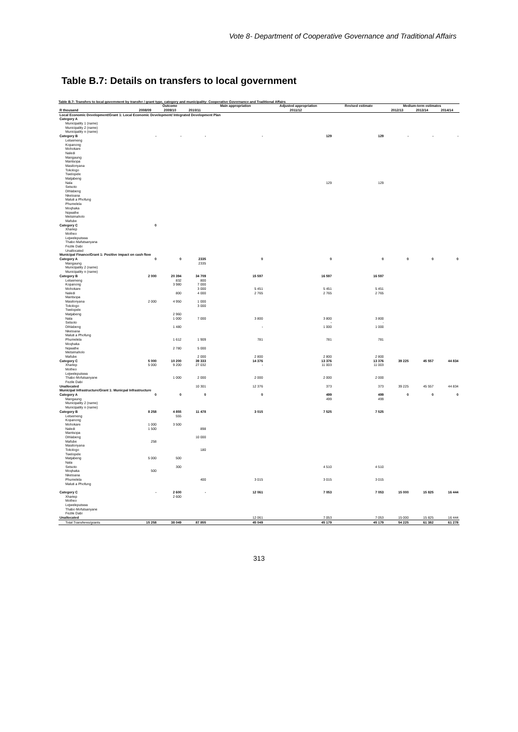Vote 8- Department of Cooperative Governance and Traditional Affairs
Table B.7: Details on transfers to local government
Table B.7: Transfers to local government by transfer / grant type, category and municipality: Cooperative Governance and Traditional Affairs
| | Outcome | | | Main appropriation | Adjusted appropriation | Revised estimate | Medium-term estimates | | |
| --- | --- | --- | --- | --- | --- | --- | --- | --- | --- |
| R thousand | 2008/09 | 2009/10 | 2010/11 | 2011/12 | | | 2012/13 | 2013/14 | 2014/14 |
| Local Economic Development/Grant 1: Local Economic Development/ Integrated Development Plan | | | | | | | | | |
| Category A | | | | | | | | | |
| Municipality 1 (name) | | | | | | | | | |
| Municipality 2 (name) | | | | | | | | | |
| Municipality n (name) | | | | | | | | | |
| Category B | - | - | - | - | 129 | 129 | - | - | - |
| Letsemeng | | | | | | | | | |
| Kopanong | | | | | | | | | |
| Mohokare | | | | | | | | | |
| Naledi | | | | | | | | | |
| Mangaung | | | | | | | | | |
| Mantsopa | | | | | | | | | |
| Masilonyana | | | | | | | | | |
| Tokologo | | | | | | | | | |
| Twelopele | | | | | | | | | |
| Matjabeng | | | | | | | | | |
| Nala | | | | | 129 | 129 | | | |
| Setsoto | | | | | | | | | |
| Dihlabeng | | | | | | | | | |
| Nketoana | | | | | | | | | |
| Maluti a Phofung | | | | | | | | | |
| Phumelela | | | | | | | | | |
| Moqhaka | | | | | | | | | |
| Nqwathe | | | | | | | | | |
| Metsimaholo | | | | | | | | | |
| Mafube | | | | | | | | | |
| Category C | 0 | | | | | | | | |
| Xhariep | | | | | | | | | |
| Motheo | | | | | | | | | |
| Lejweleputswa | | | | | | | | | |
| Thabo Mafutsanyana | | | | | | | | | |
| Fezile Dabi | | | | | | | | | |
| Unallocated | | | | | | | | | |
| Municipal Finance/Grant 1: Positive impact on cash flow | | | | | | | | | |
| Category A | 0 | 0 | 2335 | 0 | 0 | 0 | 0 | 0 | 0 |
| Mangaung | | | 2335 | | | | | | |
| Municipality 2 (name) | | | | | | | | | |
| Municipality n (name) | | | | | | | | | |
| Category B | 2 000 | 20 394 | 34 709 | 15 597 | 16 597 | 16 597 | | | |
| Letsemeng | | 832 | 800 | | | | | | |
| Kopanong | | 3 980 | 7 000 | | | | | | |
| Mohokare | | | 3 000 | 5 451 | 5 451 | 5 451 | | | |
| Naledi | | 800 | 4 000 | 2 765 | 2 765 | 2 765 | | | |
| Mantsopa | | | | | | | | | |
| Masilonyana | 2 000 | 4 950 | 1 000 | | | | | | |
| Tokologo | | | 3 000 | | | | | | |
| Twelopele | | | | | | | | | |
| Matjabeng | | 2 960 | | | | | | | |
| Nala | | 1 000 | 7 000 | 3 800 | 3 800 | 3 800 | | | |
| Setsoto | | | | | - | - | | | |
| Dihlabeng | | 1 480 | | - | 1 000 | 1 000 | | | |
| Nketoana | | | | | | | | | |
| Maluti a Phofung | | | | | | | | | |
| Phumelela | | 1 612 | 1 909 | 781 | 781 | 781 | | | |
| Moqhaka | | | | | | | | | |
| Nqwathe | | 2 780 | 5 000 | | | | | | |
| Metsimaholo | | | | | | | | | |
| Mafube | | | 2 000 | 2 800 | 2 800 | 2 800 | | | |
| Category C | 5 000 | 10 200 | 39 333 | 14 376 | 13 376 | 13 376 | 39 225 | 45 557 | 44 834 |
| Xhariep | 5 000 | 9 200 | 27 032 | - | 11 003 | 11 003 | | | |
| Motheo | | | | | | | | | |
| Lejweleputswa | | | | | | | | | |
| Thabo Mofutsanyane | | 1 000 | 2 000 | 2 000 | 2 000 | 2 000 | | | |
| Fezile Dabi | | | | | | | | | |
| Unallocated | | | 10 301 | 12 376 | 373 | 373 | 39 225 | 45 557 | 44 834 |
| Municipal Infrastructure/Grant 1: Municpal Infrastructure | | | | | | | | | |
| Category A | 0 | 0 | 0 | 0 | 499 | 499 | 0 | 0 | 0 |
| Mangaung | | | | | 499 | 499 | | | |
| Municipality 2 (name) | | | | | | | | | |
| Municipality n (name) | | | | | | | | | |
| Category B | 8 258 | 4 855 | 11 478 | 3 015 | 7 525 | 7 525 | | | |
| Letsemeng | | 555 | | | | | | | |
| Kopanong | | | | | | | | | |
| Mohokare | 1 000 | 3 500 | | | | | | | |
| Naledi | 1 500 | | 898 | | | | | | |
| Mantsopa | | | | | | | | | |
| Dihlabeng | | | 10 000 | | | | | | |
| Mafube | 258 | | | | | | | | |
| Masilonyana | | | | | | | | | |
| Tokologo | | | 180 | | | | | | |
| Twelopele | | | | | | | | | |
| Matjabeng | 5 000 | 500 | | | | | | | |
| Nala | | | | | | | | | |
| Setsoto | | 300 | | | 4 510 | 4 510 | | | |
| Moqhaka | 500 | | | | | | | | |
| Nketoana | | | | | | | | | |
| Phumelela | | | 400 | 3 015 | 3 015 | 3 015 | | | |
| Maluti a Phofung | | | | | | | | | |
| Category C | - | 2 600 | - | 12 061 | 7 053 | 7 053 | 15 000 | 15 825 | 16 444 |
| Xhariep | | 2 600 | | | | | | | |
| Motheo | | | | | | | | | |
| Lejweleputswa | | | | | | | | | |
| Thabo Mofutsanyane | | | | | | | | | |
| Fezile Dabi | | | | | | | | | |
| Unallocated | | | | 12 061 | 7 053 | 7 053 | 15 000 | 15 825 | 16 444 |
| Total Transferes/grants | 15 258 | 38 049 | 87 855 | 45 049 | 45 179 | 45 179 | 54 225 | 61 382 | 61 278 |
313